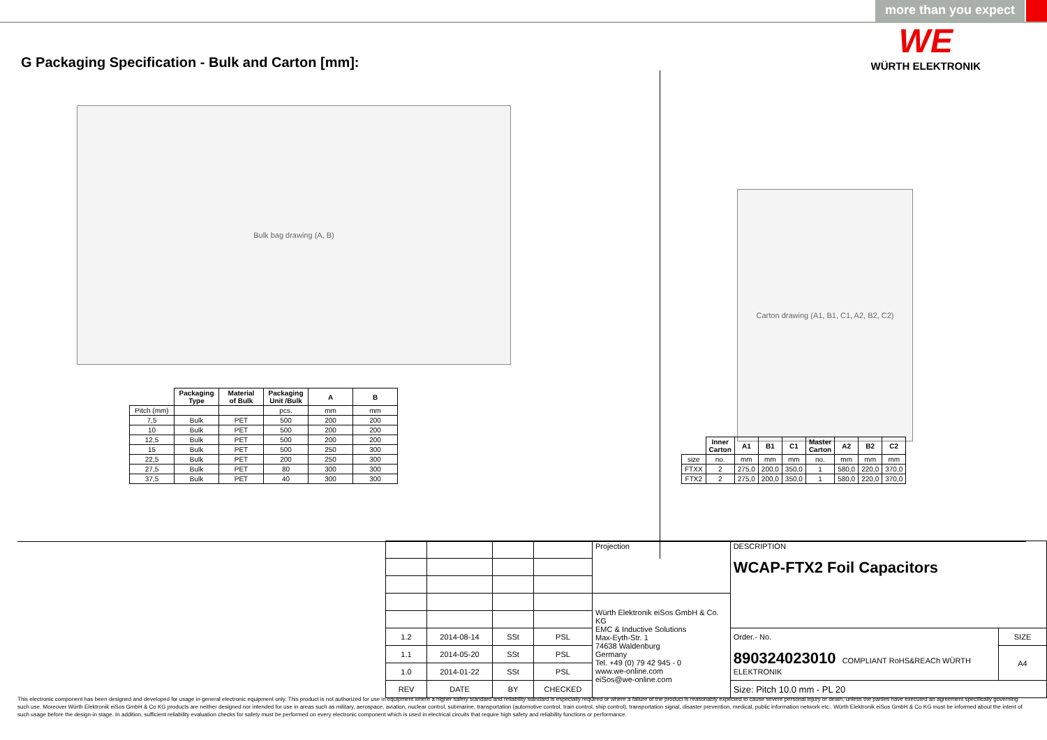more than you expect
G Packaging Specification - Bulk and Carton [mm]:
Bulk bag drawing (A, B)
| | Packaging Type | Material of Bulk | Packaging Unit /Bulk | A | B |
| --- | --- | --- | --- | --- | --- |
| Pitch (mm) | | | pcs. | mm | mm |
| 7,5 | Bulk | PET | 500 | 200 | 200 |
| 10 | Bulk | PET | 500 | 200 | 200 |
| 12,5 | Bulk | PET | 500 | 200 | 200 |
| 15 | Bulk | PET | 500 | 250 | 300 |
| 22,5 | Bulk | PET | 200 | 250 | 300 |
| 27,5 | Bulk | PET | 80 | 300 | 300 |
| 37,5 | Bulk | PET | 40 | 300 | 300 |
WE
WÜRTH ELEKTRONIK
Carton drawing (A1, B1, C1, A2, B2, C2)
| | Inner Carton | A1 | B1 | C1 | Master Carton | A2 | B2 | C2 |
| --- | --- | --- | --- | --- | --- | --- | --- | --- |
| size | no. | mm | mm | mm | no. | mm | mm | mm |
| FTXX | 2 | 275,0 | 200,0 | 350,0 | 1 | 580,0 | 220,0 | 370,0 |
| FTX2 | 2 | 275,0 | 200,0 | 350,0 | 1 | 580,0 | 220,0 | 370,0 |
| | | | | Projection | DESCRIPTION WCAP-FTX2 Foil Capacitors | |
| | | | | Würth Elektronik eiSos GmbH & Co. KG EMC & Inductive Solutions Max-Eyth-Str. 1 74638 Waldenburg Germany Tel. +49 (0) 79 42 945 - 0 www.we-online.com eiSos@we-online.com | | |
| 1.2 | 2014-08-14 | SSt | PSL | | Order.- No. 890324023010 COMPLIANT RoHS&REACh WÜRTH ELEKTRONIK | SIZE |
| 1.1 | 2014-05-20 | SSt | PSL | | | A4 |
| 1.0 | 2014-01-22 | SSt | PSL | | | |
| REV | DATE | BY | CHECKED | | Size: Pitch 10.0 mm - PL 20 | |
This electronic component has been designed and developed for usage in general electronic equipment only. This product is not authorized for use in equipment where a higher safety standard and reliability standard is especially required or where a failure of the product is reasonably expected to cause severe personal injury or death, unless the parties have executed an agreement specifically governing such use. Moreover Würth Elektronik eiSos GmbH & Co KG products are neither designed nor intended for use in areas such as military, aerospace, aviation, nuclear control, submarine, transportation (automotive control, train control, ship control), transportation signal, disaster prevention, medical, public information network etc.. Würth Elektronik eiSos GmbH & Co KG must be informed about the intent of such usage before the design-in stage. In addition, sufficient reliability evaluation checks for safety must be performed on every electronic component which is used in electrical circuits that require high safety and reliability functions or performance.